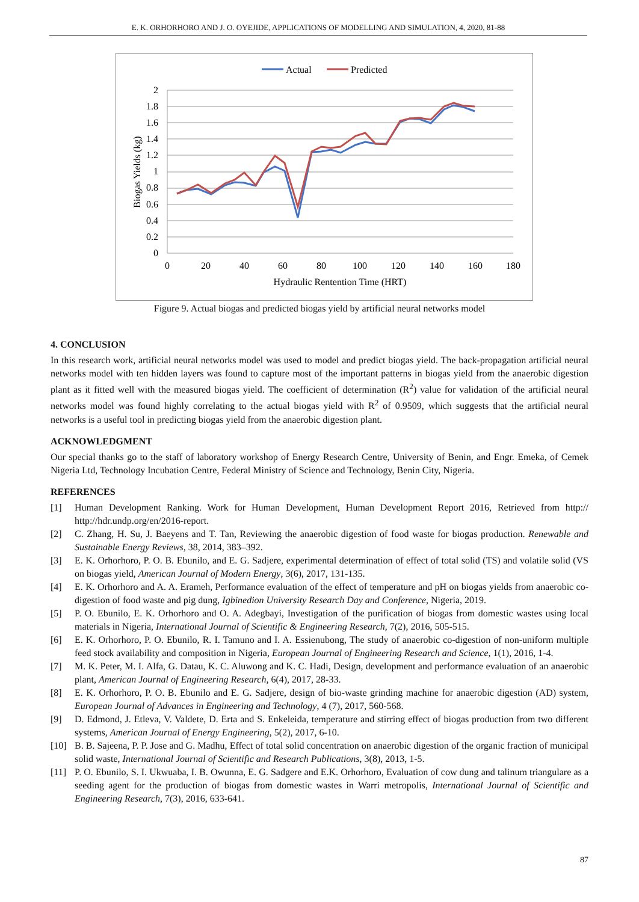E. K. ORHORHORO AND J. O. OYEJIDE, APPLICATIONS OF MODELLING AND SIMULATION, 4, 2020, 81-88
Actual
Predicted
2
1.8
1.6
1.4
1.2
1
0.8
0.6
0.4
0.2
0
0
20
40
60
80
100
120
140
160
180
Hydraulic Rentention Time (HRT)
Biogas Yields (kg)
Figure 9. Actual biogas and predicted biogas yield by artificial neural networks model
4. CONCLUSION
In this research work, artificial neural networks model was used to model and predict biogas yield. The back-propagation artificial neural networks model with ten hidden layers was found to capture most of the important patterns in biogas yield from the anaerobic digestion plant as it fitted well with the measured biogas yield. The coefficient of determination (R<sup>2</sup>) value for validation of the artificial neural networks model was found highly correlating to the actual biogas yield with R<sup>2</sup> of 0.9509, which suggests that the artificial neural networks is a useful tool in predicting biogas yield from the anaerobic digestion plant.
ACKNOWLEDGMENT
Our special thanks go to the staff of laboratory workshop of Energy Research Centre, University of Benin, and Engr. Emeka, of Cemek Nigeria Ltd, Technology Incubation Centre, Federal Ministry of Science and Technology, Benin City, Nigeria.
REFERENCES
[1] Human Development Ranking. Work for Human Development, Human Development Report 2016, Retrieved from http:// http://hdr.undp.org/en/2016-report.
[2] C. Zhang, H. Su, J. Baeyens and T. Tan, Reviewing the anaerobic digestion of food waste for biogas production. Renewable and Sustainable Energy Reviews, 38, 2014, 383–392.
[3] E. K. Orhorhoro, P. O. B. Ebunilo, and E. G. Sadjere, experimental determination of effect of total solid (TS) and volatile solid (VS on biogas yield, American Journal of Modern Energy, 3(6), 2017, 131-135.
[4] E. K. Orhorhoro and A. A. Erameh, Performance evaluation of the effect of temperature and pH on biogas yields from anaerobic co-digestion of food waste and pig dung, Igbinedion University Research Day and Conference, Nigeria, 2019.
[5] P. O. Ebunilo, E. K. Orhorhoro and O. A. Adegbayi, Investigation of the purification of biogas from domestic wastes using local materials in Nigeria, International Journal of Scientific & Engineering Research, 7(2), 2016, 505-515.
[6] E. K. Orhorhoro, P. O. Ebunilo, R. I. Tamuno and I. A. Essienubong, The study of anaerobic co-digestion of non-uniform multiple feed stock availability and composition in Nigeria, European Journal of Engineering Research and Science, 1(1), 2016, 1-4.
[7] M. K. Peter, M. I. Alfa, G. Datau, K. C. Aluwong and K. C. Hadi, Design, development and performance evaluation of an anaerobic plant, American Journal of Engineering Research, 6(4), 2017, 28-33.
[8] E. K. Orhorhoro, P. O. B. Ebunilo and E. G. Sadjere, design of bio-waste grinding machine for anaerobic digestion (AD) system, European Journal of Advances in Engineering and Technology, 4 (7), 2017, 560-568.
[9] D. Edmond, J. Etleva, V. Valdete, D. Erta and S. Enkeleida, temperature and stirring effect of biogas production from two different systems, American Journal of Energy Engineering, 5(2), 2017, 6-10.
[10] B. B. Sajeena, P. P. Jose and G. Madhu, Effect of total solid concentration on anaerobic digestion of the organic fraction of municipal solid waste, International Journal of Scientific and Research Publications, 3(8), 2013, 1-5.
[11] P. O. Ebunilo, S. I. Ukwuaba, I. B. Owunna, E. G. Sadgere and E.K. Orhorhoro, Evaluation of cow dung and talinum triangulare as a seeding agent for the production of biogas from domestic wastes in Warri metropolis, International Journal of Scientific and Engineering Research, 7(3), 2016, 633-641.
87